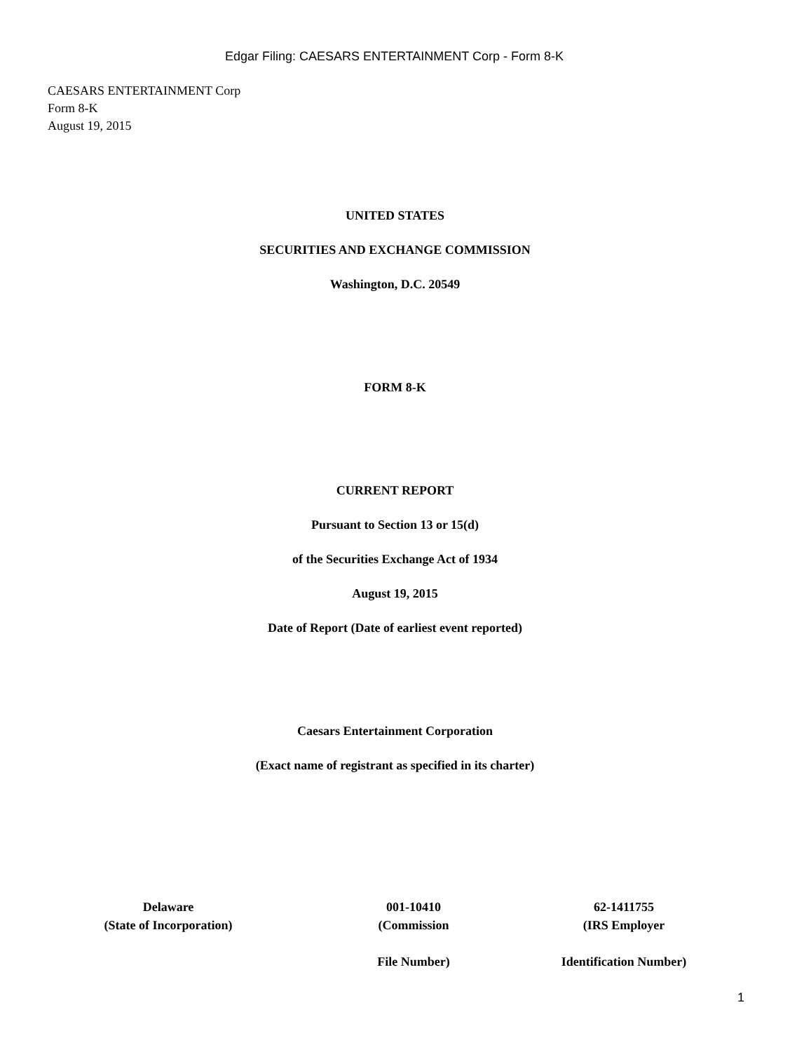Edgar Filing: CAESARS ENTERTAINMENT Corp - Form 8-K
CAESARS ENTERTAINMENT Corp
Form 8-K
August 19, 2015
UNITED STATES
SECURITIES AND EXCHANGE COMMISSION
Washington, D.C. 20549
FORM 8-K
CURRENT REPORT
Pursuant to Section 13 or 15(d)
of the Securities Exchange Act of 1934
August 19, 2015
Date of Report (Date of earliest event reported)
Caesars Entertainment Corporation
(Exact name of registrant as specified in its charter)
| Delaware (State of Incorporation) | 001-10410 (Commission File Number) | 62-1411755 (IRS Employer Identification Number) |
1